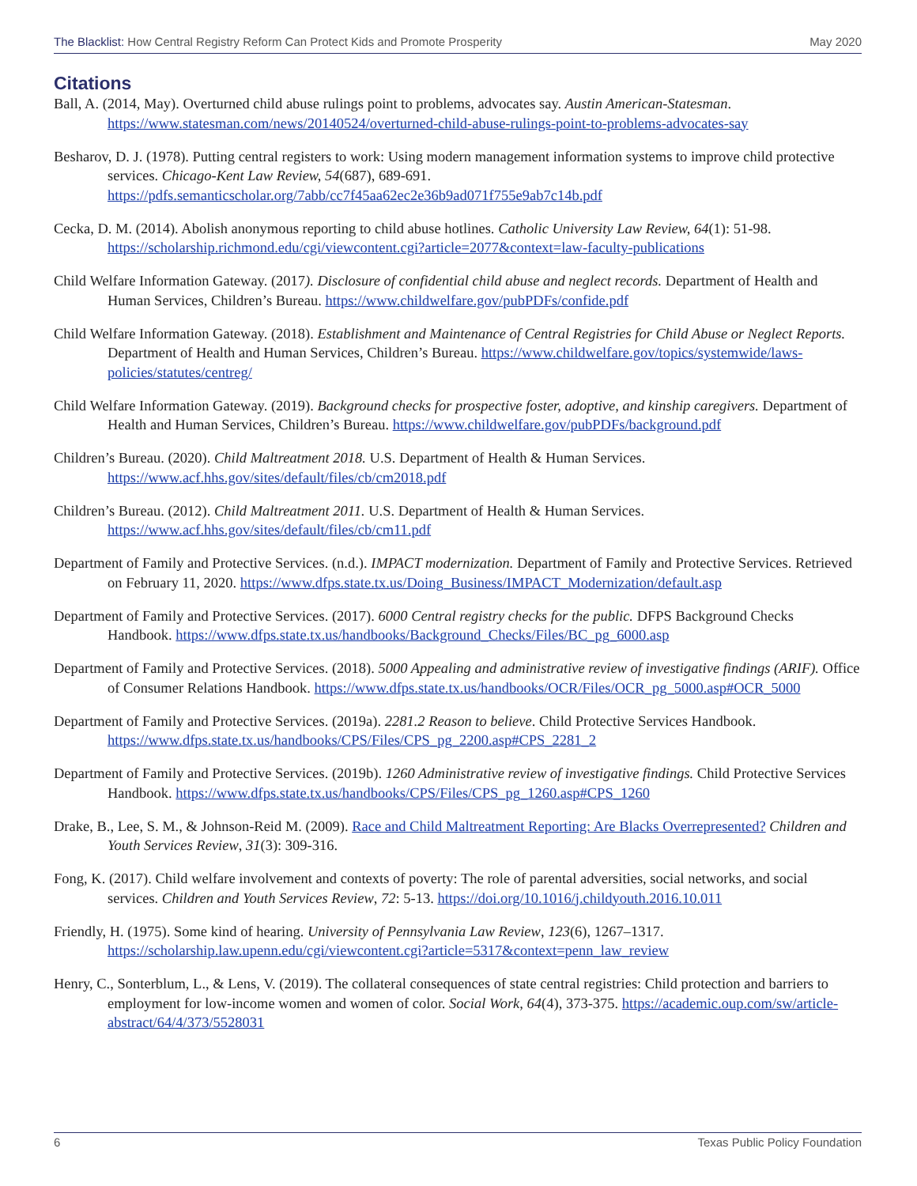The Blacklist: How Central Registry Reform Can Protect Kids and Promote Prosperity May 2020
Citations
Ball, A. (2014, May). Overturned child abuse rulings point to problems, advocates say. Austin American-Statesman. https://www.statesman.com/news/20140524/overturned-child-abuse-rulings-point-to-problems-advocates-say
Besharov, D. J. (1978). Putting central registers to work: Using modern management information systems to improve child protective services. Chicago-Kent Law Review, 54(687), 689-691. https://pdfs.semanticscholar.org/7abb/cc7f45aa62ec2e36b9ad071f755e9ab7c14b.pdf
Cecka, D. M. (2014). Abolish anonymous reporting to child abuse hotlines. Catholic University Law Review, 64(1): 51-98. https://scholarship.richmond.edu/cgi/viewcontent.cgi?article=2077&context=law-faculty-publications
Child Welfare Information Gateway. (2017). Disclosure of confidential child abuse and neglect records. Department of Health and Human Services, Children’s Bureau. https://www.childwelfare.gov/pubPDFs/confide.pdf
Child Welfare Information Gateway. (2018). Establishment and Maintenance of Central Registries for Child Abuse or Neglect Reports. Department of Health and Human Services, Children’s Bureau. https://www.childwelfare.gov/topics/systemwide/laws-policies/statutes/centreg/
Child Welfare Information Gateway. (2019). Background checks for prospective foster, adoptive, and kinship caregivers. Department of Health and Human Services, Children’s Bureau. https://www.childwelfare.gov/pubPDFs/background.pdf
Children’s Bureau. (2020). Child Maltreatment 2018. U.S. Department of Health & Human Services. https://www.acf.hhs.gov/sites/default/files/cb/cm2018.pdf
Children’s Bureau. (2012). Child Maltreatment 2011. U.S. Department of Health & Human Services. https://www.acf.hhs.gov/sites/default/files/cb/cm11.pdf
Department of Family and Protective Services. (n.d.). IMPACT modernization. Department of Family and Protective Services. Retrieved on February 11, 2020. https://www.dfps.state.tx.us/Doing_Business/IMPACT_Modernization/default.asp
Department of Family and Protective Services. (2017). 6000 Central registry checks for the public. DFPS Background Checks Handbook. https://www.dfps.state.tx.us/handbooks/Background_Checks/Files/BC_pg_6000.asp
Department of Family and Protective Services. (2018). 5000 Appealing and administrative review of investigative findings (ARIF). Office of Consumer Relations Handbook. https://www.dfps.state.tx.us/handbooks/OCR/Files/OCR_pg_5000.asp#OCR_5000
Department of Family and Protective Services. (2019a). 2281.2 Reason to believe. Child Protective Services Handbook. https://www.dfps.state.tx.us/handbooks/CPS/Files/CPS_pg_2200.asp#CPS_2281_2
Department of Family and Protective Services. (2019b). 1260 Administrative review of investigative findings. Child Protective Services Handbook. https://www.dfps.state.tx.us/handbooks/CPS/Files/CPS_pg_1260.asp#CPS_1260
Drake, B., Lee, S. M., & Johnson-Reid M. (2009). Race and Child Maltreatment Reporting: Are Blacks Overrepresented? Children and Youth Services Review, 31(3): 309-316.
Fong, K. (2017). Child welfare involvement and contexts of poverty: The role of parental adversities, social networks, and social services. Children and Youth Services Review, 72: 5-13. https://doi.org/10.1016/j.childyouth.2016.10.011
Friendly, H. (1975). Some kind of hearing. University of Pennsylvania Law Review, 123(6), 1267–1317. https://scholarship.law.upenn.edu/cgi/viewcontent.cgi?article=5317&context=penn_law_review
Henry, C., Sonterblum, L., & Lens, V. (2019). The collateral consequences of state central registries: Child protection and barriers to employment for low-income women and women of color. Social Work, 64(4), 373-375. https://academic.oup.com/sw/article-abstract/64/4/373/5528031
6 Texas Public Policy Foundation